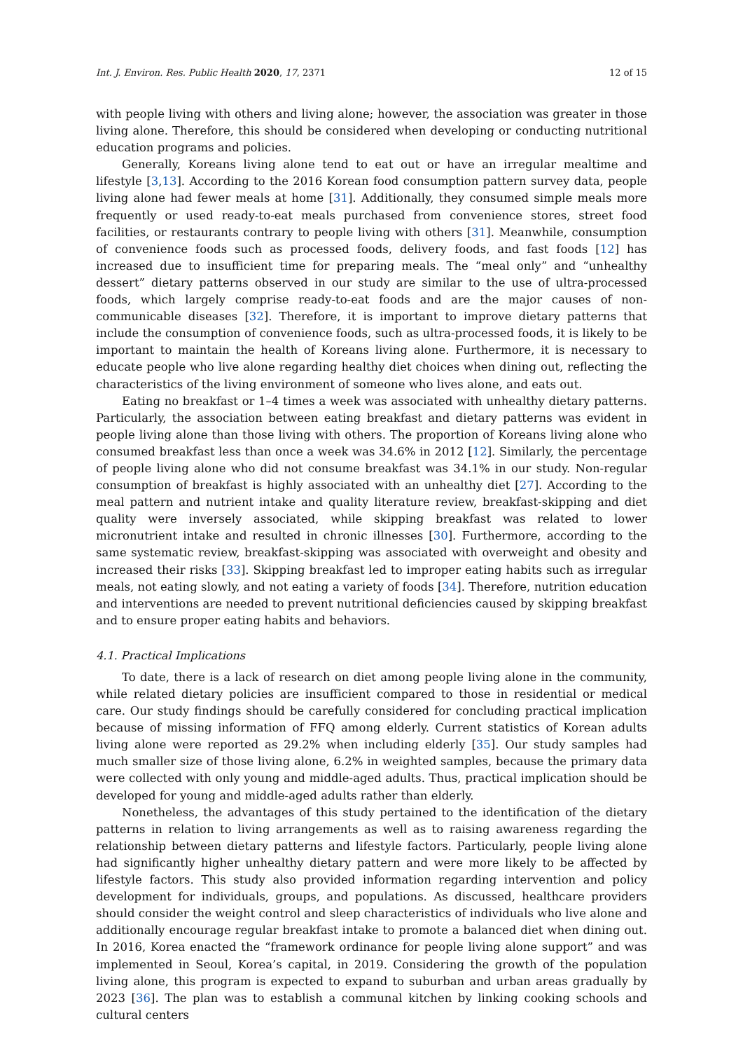Int. J. Environ. Res. Public Health 2020, 17, 2371 12 of 15
with people living with others and living alone; however, the association was greater in those living alone. Therefore, this should be considered when developing or conducting nutritional education programs and policies.
Generally, Koreans living alone tend to eat out or have an irregular mealtime and lifestyle [3,13]. According to the 2016 Korean food consumption pattern survey data, people living alone had fewer meals at home [31]. Additionally, they consumed simple meals more frequently or used ready-to-eat meals purchased from convenience stores, street food facilities, or restaurants contrary to people living with others [31]. Meanwhile, consumption of convenience foods such as processed foods, delivery foods, and fast foods [12] has increased due to insufficient time for preparing meals. The “meal only” and “unhealthy dessert” dietary patterns observed in our study are similar to the use of ultra-processed foods, which largely comprise ready-to-eat foods and are the major causes of non-communicable diseases [32]. Therefore, it is important to improve dietary patterns that include the consumption of convenience foods, such as ultra-processed foods, it is likely to be important to maintain the health of Koreans living alone. Furthermore, it is necessary to educate people who live alone regarding healthy diet choices when dining out, reflecting the characteristics of the living environment of someone who lives alone, and eats out.
Eating no breakfast or 1–4 times a week was associated with unhealthy dietary patterns. Particularly, the association between eating breakfast and dietary patterns was evident in people living alone than those living with others. The proportion of Koreans living alone who consumed breakfast less than once a week was 34.6% in 2012 [12]. Similarly, the percentage of people living alone who did not consume breakfast was 34.1% in our study. Non-regular consumption of breakfast is highly associated with an unhealthy diet [27]. According to the meal pattern and nutrient intake and quality literature review, breakfast-skipping and diet quality were inversely associated, while skipping breakfast was related to lower micronutrient intake and resulted in chronic illnesses [30]. Furthermore, according to the same systematic review, breakfast-skipping was associated with overweight and obesity and increased their risks [33]. Skipping breakfast led to improper eating habits such as irregular meals, not eating slowly, and not eating a variety of foods [34]. Therefore, nutrition education and interventions are needed to prevent nutritional deficiencies caused by skipping breakfast and to ensure proper eating habits and behaviors.
4.1. Practical Implications
To date, there is a lack of research on diet among people living alone in the community, while related dietary policies are insufficient compared to those in residential or medical care. Our study findings should be carefully considered for concluding practical implication because of missing information of FFQ among elderly. Current statistics of Korean adults living alone were reported as 29.2% when including elderly [35]. Our study samples had much smaller size of those living alone, 6.2% in weighted samples, because the primary data were collected with only young and middle-aged adults. Thus, practical implication should be developed for young and middle-aged adults rather than elderly.
Nonetheless, the advantages of this study pertained to the identification of the dietary patterns in relation to living arrangements as well as to raising awareness regarding the relationship between dietary patterns and lifestyle factors. Particularly, people living alone had significantly higher unhealthy dietary pattern and were more likely to be affected by lifestyle factors. This study also provided information regarding intervention and policy development for individuals, groups, and populations. As discussed, healthcare providers should consider the weight control and sleep characteristics of individuals who live alone and additionally encourage regular breakfast intake to promote a balanced diet when dining out. In 2016, Korea enacted the “framework ordinance for people living alone support” and was implemented in Seoul, Korea’s capital, in 2019. Considering the growth of the population living alone, this program is expected to expand to suburban and urban areas gradually by 2023 [36]. The plan was to establish a communal kitchen by linking cooking schools and cultural centers